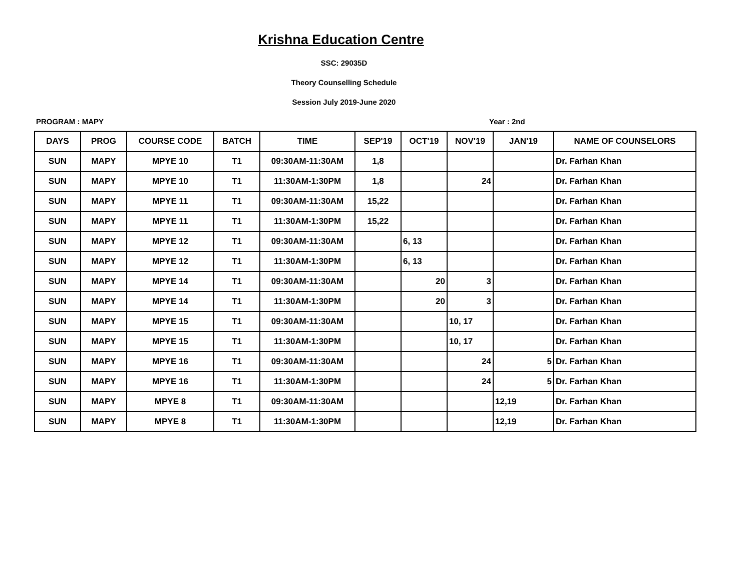Krishna Education Centre
SSC: 29035D
Theory Counselling Schedule
Session July 2019-June 2020
PROGRAM : MAPY Year : 2nd
| DAYS | PROG | COURSE CODE | BATCH | TIME | SEP'19 | OCT'19 | NOV'19 | JAN'19 | NAME OF COUNSELORS |
| --- | --- | --- | --- | --- | --- | --- | --- | --- | --- |
| SUN | MAPY | MPYE 10 | T1 | 09:30AM-11:30AM | 1,8 | | | | Dr. Farhan Khan |
| SUN | MAPY | MPYE 10 | T1 | 11:30AM-1:30PM | 1,8 | | 24 | | Dr. Farhan Khan |
| SUN | MAPY | MPYE 11 | T1 | 09:30AM-11:30AM | 15,22 | | | | Dr. Farhan Khan |
| SUN | MAPY | MPYE 11 | T1 | 11:30AM-1:30PM | 15,22 | | | | Dr. Farhan Khan |
| SUN | MAPY | MPYE 12 | T1 | 09:30AM-11:30AM | | 6, 13 | | | Dr. Farhan Khan |
| SUN | MAPY | MPYE 12 | T1 | 11:30AM-1:30PM | | 6, 13 | | | Dr. Farhan Khan |
| SUN | MAPY | MPYE 14 | T1 | 09:30AM-11:30AM | | 20 | 3 | | Dr. Farhan Khan |
| SUN | MAPY | MPYE 14 | T1 | 11:30AM-1:30PM | | 20 | 3 | | Dr. Farhan Khan |
| SUN | MAPY | MPYE 15 | T1 | 09:30AM-11:30AM | | | 10, 17 | | Dr. Farhan Khan |
| SUN | MAPY | MPYE 15 | T1 | 11:30AM-1:30PM | | | 10, 17 | | Dr. Farhan Khan |
| SUN | MAPY | MPYE 16 | T1 | 09:30AM-11:30AM | | | 24 | 5 | Dr. Farhan Khan |
| SUN | MAPY | MPYE 16 | T1 | 11:30AM-1:30PM | | | 24 | 5 | Dr. Farhan Khan |
| SUN | MAPY | MPYE 8 | T1 | 09:30AM-11:30AM | | | | 12,19 | Dr. Farhan Khan |
| SUN | MAPY | MPYE 8 | T1 | 11:30AM-1:30PM | | | | 12,19 | Dr. Farhan Khan |